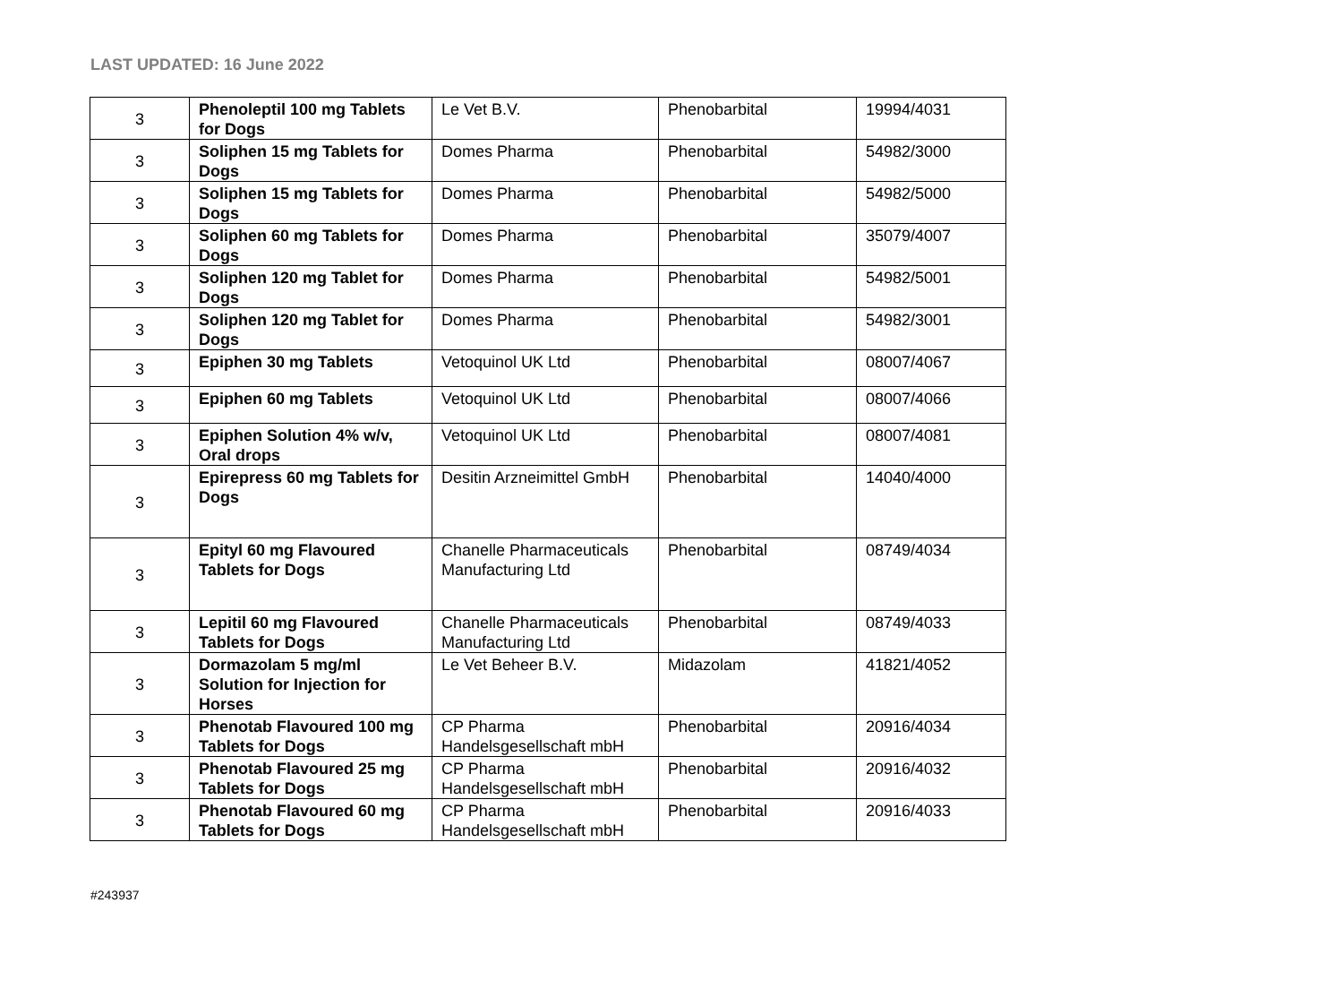LAST UPDATED: 16 June 2022
| 3 | Phenoleptil 100 mg Tablets for Dogs | Le Vet B.V. | Phenobarbital | 19994/4031 |
| 3 | Soliphen 15 mg Tablets for Dogs | Domes Pharma | Phenobarbital | 54982/3000 |
| 3 | Soliphen 15 mg Tablets for Dogs | Domes Pharma | Phenobarbital | 54982/5000 |
| 3 | Soliphen 60 mg Tablets for Dogs | Domes Pharma | Phenobarbital | 35079/4007 |
| 3 | Soliphen 120 mg Tablet for Dogs | Domes Pharma | Phenobarbital | 54982/5001 |
| 3 | Soliphen 120 mg Tablet for Dogs | Domes Pharma | Phenobarbital | 54982/3001 |
| 3 | Epiphen 30 mg Tablets | Vetoquinol UK Ltd | Phenobarbital | 08007/4067 |
| 3 | Epiphen 60 mg Tablets | Vetoquinol UK Ltd | Phenobarbital | 08007/4066 |
| 3 | Epiphen Solution 4% w/v, Oral drops | Vetoquinol UK Ltd | Phenobarbital | 08007/4081 |
| 3 | Epirepress 60 mg Tablets for Dogs | Desitin Arzneimittel GmbH | Phenobarbital | 14040/4000 |
| 3 | Epityl 60 mg Flavoured Tablets for Dogs | Chanelle Pharmaceuticals Manufacturing Ltd | Phenobarbital | 08749/4034 |
| 3 | Lepitil 60 mg Flavoured Tablets for Dogs | Chanelle Pharmaceuticals Manufacturing Ltd | Phenobarbital | 08749/4033 |
| 3 | Dormazolam 5 mg/ml Solution for Injection for Horses | Le Vet Beheer B.V. | Midazolam | 41821/4052 |
| 3 | Phenotab Flavoured 100 mg Tablets for Dogs | CP Pharma Handelsgesellschaft mbH | Phenobarbital | 20916/4034 |
| 3 | Phenotab Flavoured 25 mg Tablets for Dogs | CP Pharma Handelsgesellschaft mbH | Phenobarbital | 20916/4032 |
| 3 | Phenotab Flavoured 60 mg Tablets for Dogs | CP Pharma Handelsgesellschaft mbH | Phenobarbital | 20916/4033 |
#243937